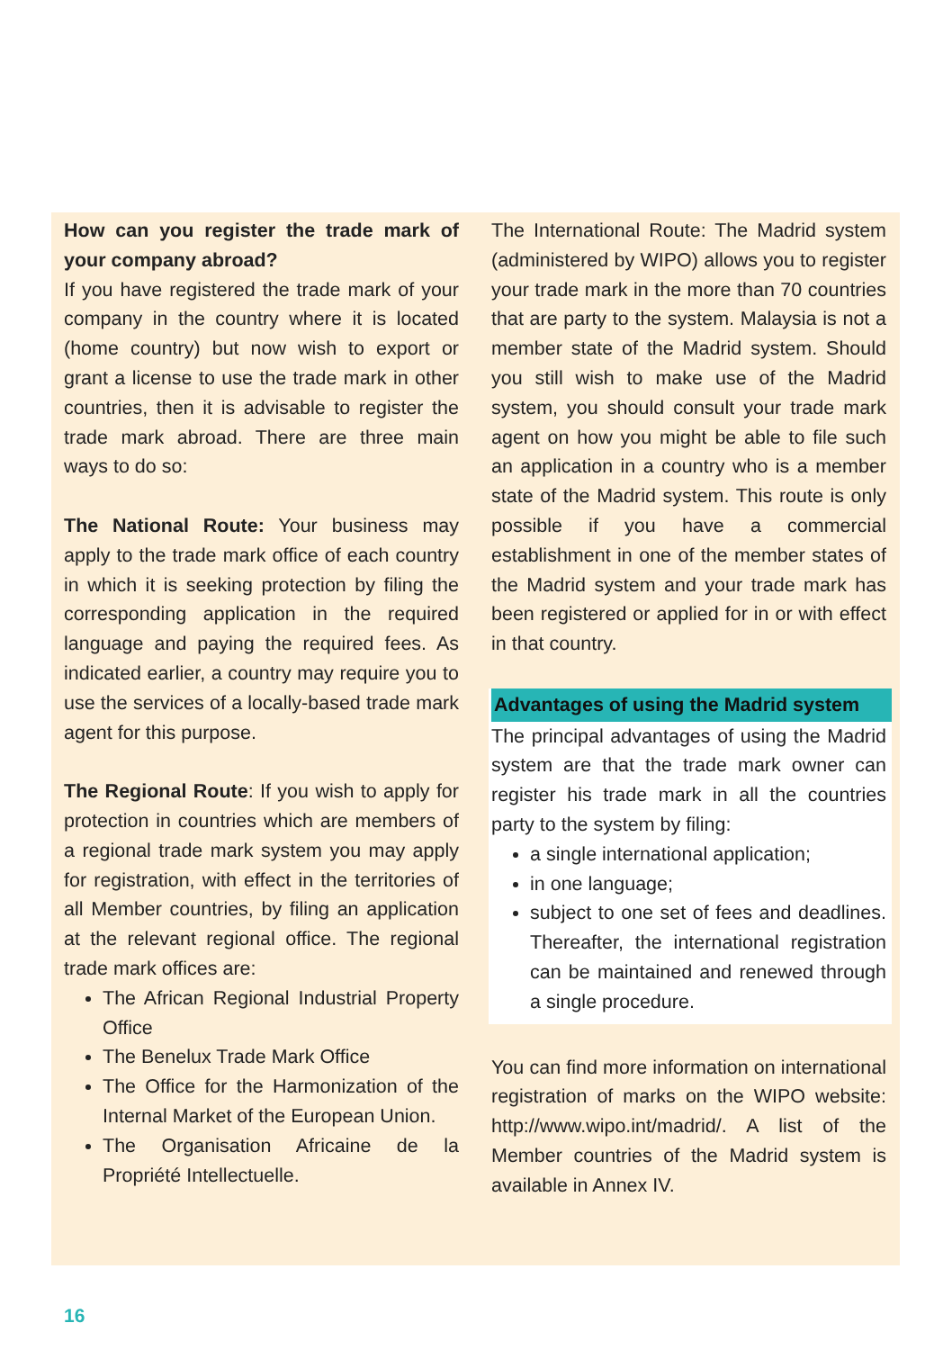How can you register the trade mark of your company abroad?
If you have registered the trade mark of your company in the country where it is located (home country) but now wish to export or grant a license to use the trade mark in other countries, then it is advisable to register the trade mark abroad. There are three main ways to do so:
The National Route: Your business may apply to the trade mark office of each country in which it is seeking protection by filing the corresponding application in the required language and paying the required fees. As indicated earlier, a country may require you to use the services of a locally-based trade mark agent for this purpose.
The Regional Route: If you wish to apply for protection in countries which are members of a regional trade mark system you may apply for registration, with effect in the territories of all Member countries, by filing an application at the relevant regional office. The regional trade mark offices are:
The African Regional Industrial Property Office
The Benelux Trade Mark Office
The Office for the Harmonization of the Internal Market of the European Union.
The Organisation Africaine de la Propriété Intellectuelle.
The International Route: The Madrid system (administered by WIPO) allows you to register your trade mark in the more than 70 countries that are party to the system. Malaysia is not a member state of the Madrid system. Should you still wish to make use of the Madrid system, you should consult your trade mark agent on how you might be able to file such an application in a country who is a member state of the Madrid system. This route is only possible if you have a commercial establishment in one of the member states of the Madrid system and your trade mark has been registered or applied for in or with effect in that country.
Advantages of using the Madrid system
The principal advantages of using the Madrid system are that the trade mark owner can register his trade mark in all the countries party to the system by filing:
a single international application;
in one language;
subject to one set of fees and deadlines. Thereafter, the international registration can be maintained and renewed through a single procedure.
You can find more information on international registration of marks on the WIPO website: http://www.wipo.int/madrid/. A list of the Member countries of the Madrid system is available in Annex IV.
16